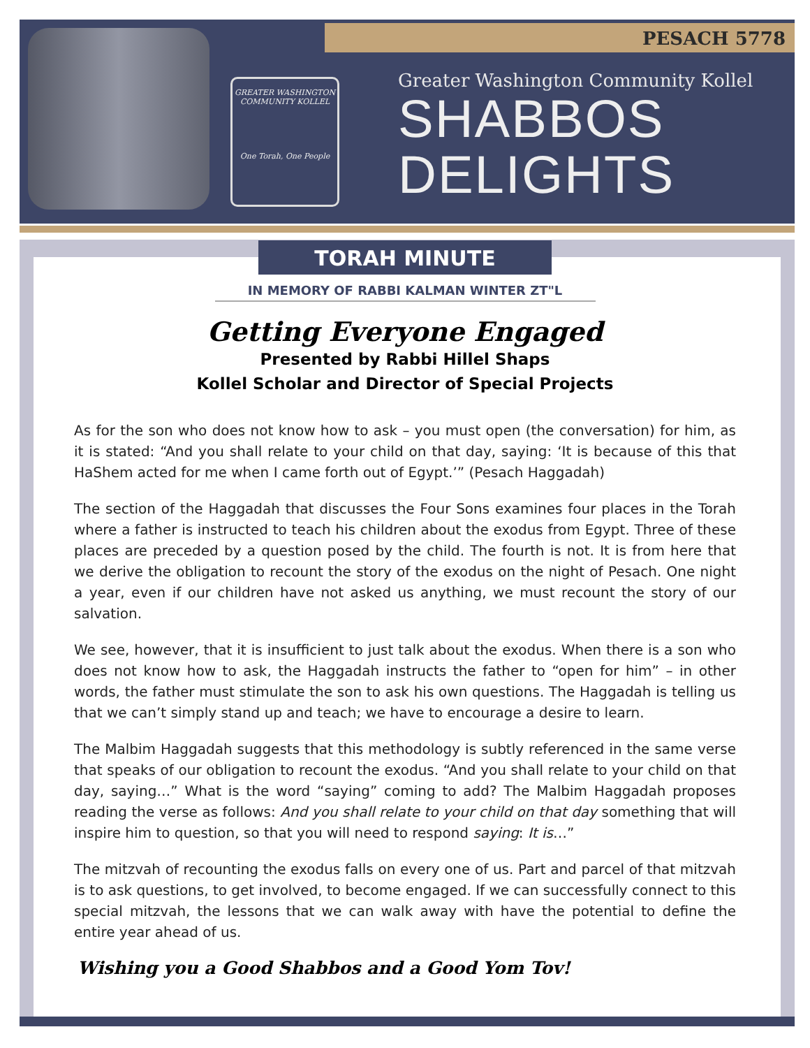PESACH 5778
GREATER WASHINGTON COMMUNITY KOLLEL
One Torah, One People
Greater Washington Community Kollel
SHABBOS
DELIGHTS
TORAH MINUTE
IN MEMORY OF RABBI KALMAN WINTER ZT"L
Getting Everyone Engaged
Presented by Rabbi Hillel Shaps
Kollel Scholar and Director of Special Projects
As for the son who does not know how to ask – you must open (the conversation) for him, as it is stated: “And you shall relate to your child on that day, saying: ‘It is because of this that HaShem acted for me when I came forth out of Egypt.’” (Pesach Haggadah)
The section of the Haggadah that discusses the Four Sons examines four places in the Torah where a father is instructed to teach his children about the exodus from Egypt. Three of these places are preceded by a question posed by the child. The fourth is not. It is from here that we derive the obligation to recount the story of the exodus on the night of Pesach. One night a year, even if our children have not asked us anything, we must recount the story of our salvation.
We see, however, that it is insufficient to just talk about the exodus. When there is a son who does not know how to ask, the Haggadah instructs the father to “open for him” – in other words, the father must stimulate the son to ask his own questions. The Haggadah is telling us that we can’t simply stand up and teach; we have to encourage a desire to learn.
The Malbim Haggadah suggests that this methodology is subtly referenced in the same verse that speaks of our obligation to recount the exodus. “And you shall relate to your child on that day, saying…” What is the word “saying” coming to add? The Malbim Haggadah proposes reading the verse as follows: And you shall relate to your child on that day something that will inspire him to question, so that you will need to respond saying: It is…”
The mitzvah of recounting the exodus falls on every one of us. Part and parcel of that mitzvah is to ask questions, to get involved, to become engaged. If we can successfully connect to this special mitzvah, the lessons that we can walk away with have the potential to define the entire year ahead of us.
Wishing you a Good Shabbos and a Good Yom Tov!